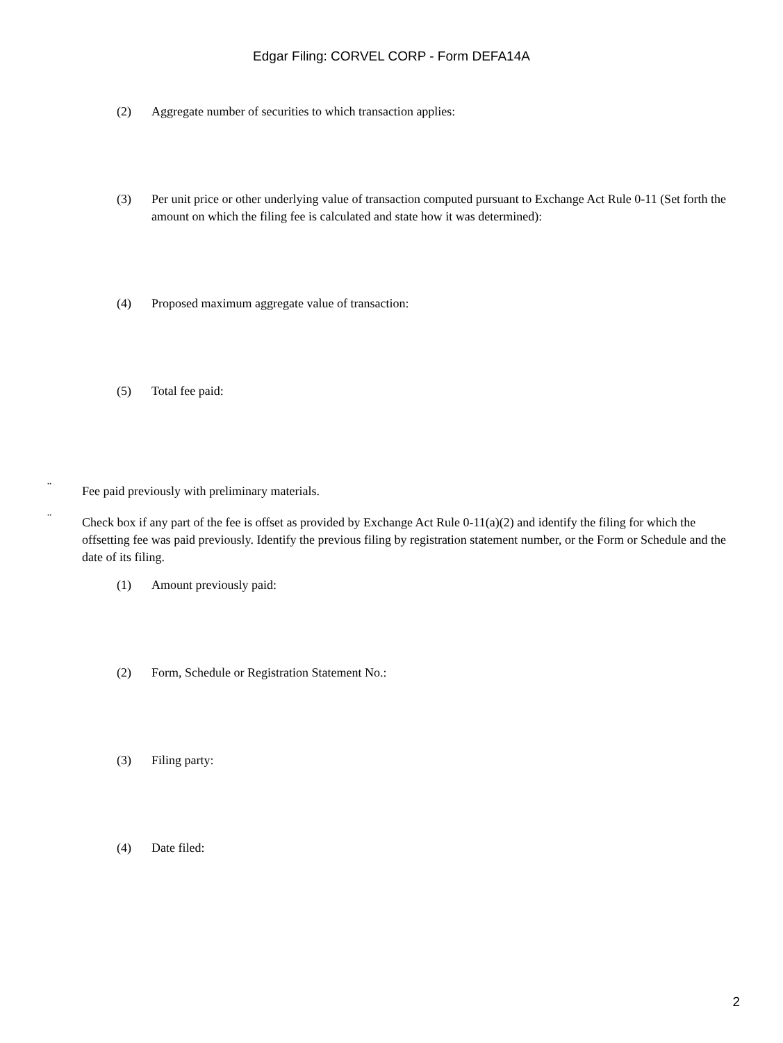Edgar Filing: CORVEL CORP - Form DEFA14A
(2) Aggregate number of securities to which transaction applies:
(3) Per unit price or other underlying value of transaction computed pursuant to Exchange Act Rule 0-11 (Set forth the amount on which the filing fee is calculated and state how it was determined):
(4) Proposed maximum aggregate value of transaction:
(5) Total fee paid:
¨ Fee paid previously with preliminary materials.
¨ Check box if any part of the fee is offset as provided by Exchange Act Rule 0-11(a)(2) and identify the filing for which the offsetting fee was paid previously. Identify the previous filing by registration statement number, or the Form or Schedule and the date of its filing.
(1) Amount previously paid:
(2) Form, Schedule or Registration Statement No.:
(3) Filing party:
(4) Date filed:
2